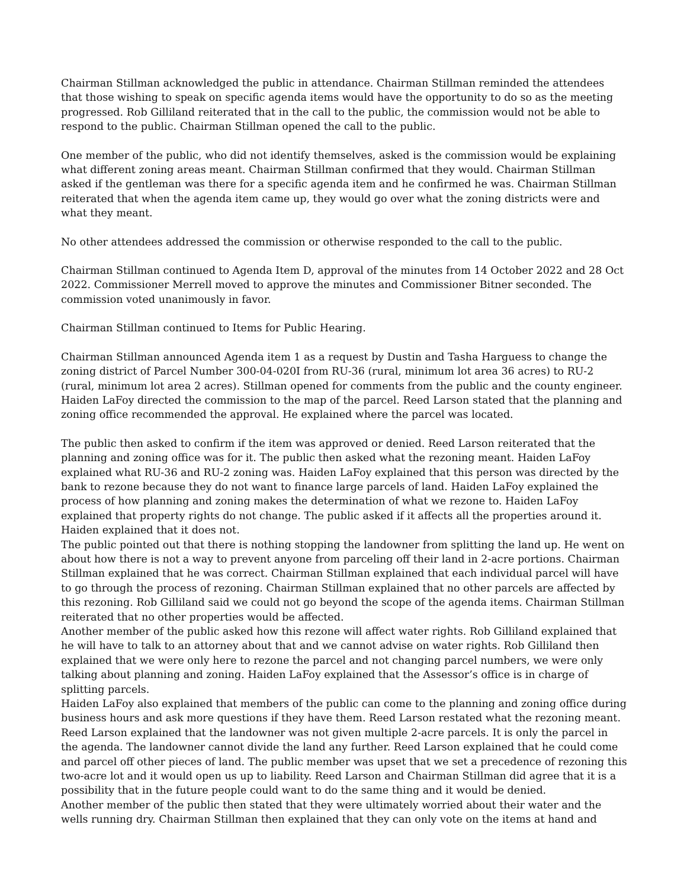Chairman Stillman acknowledged the public in attendance. Chairman Stillman reminded the attendees that those wishing to speak on specific agenda items would have the opportunity to do so as the meeting progressed. Rob Gilliland reiterated that in the call to the public, the commission would not be able to respond to the public. Chairman Stillman opened the call to the public.
One member of the public, who did not identify themselves, asked is the commission would be explaining what different zoning areas meant. Chairman Stillman confirmed that they would. Chairman Stillman asked if the gentleman was there for a specific agenda item and he confirmed he was. Chairman Stillman reiterated that when the agenda item came up, they would go over what the zoning districts were and what they meant.
No other attendees addressed the commission or otherwise responded to the call to the public.
Chairman Stillman continued to Agenda Item D, approval of the minutes from 14 October 2022 and 28 Oct 2022. Commissioner Merrell moved to approve the minutes and Commissioner Bitner seconded. The commission voted unanimously in favor.
Chairman Stillman continued to Items for Public Hearing.
Chairman Stillman announced Agenda item 1 as a request by Dustin and Tasha Harguess to change the zoning district of Parcel Number 300-04-020I from RU-36 (rural, minimum lot area 36 acres) to RU-2 (rural, minimum lot area 2 acres). Stillman opened for comments from the public and the county engineer. Haiden LaFoy directed the commission to the map of the parcel. Reed Larson stated that the planning and zoning office recommended the approval. He explained where the parcel was located.
The public then asked to confirm if the item was approved or denied. Reed Larson reiterated that the planning and zoning office was for it. The public then asked what the rezoning meant. Haiden LaFoy explained what RU-36 and RU-2 zoning was. Haiden LaFoy explained that this person was directed by the bank to rezone because they do not want to finance large parcels of land. Haiden LaFoy explained the process of how planning and zoning makes the determination of what we rezone to. Haiden LaFoy explained that property rights do not change. The public asked if it affects all the properties around it. Haiden explained that it does not.
The public pointed out that there is nothing stopping the landowner from splitting the land up. He went on about how there is not a way to prevent anyone from parceling off their land in 2-acre portions. Chairman Stillman explained that he was correct. Chairman Stillman explained that each individual parcel will have to go through the process of rezoning. Chairman Stillman explained that no other parcels are affected by this rezoning. Rob Gilliland said we could not go beyond the scope of the agenda items. Chairman Stillman reiterated that no other properties would be affected.
Another member of the public asked how this rezone will affect water rights. Rob Gilliland explained that he will have to talk to an attorney about that and we cannot advise on water rights. Rob Gilliland then explained that we were only here to rezone the parcel and not changing parcel numbers, we were only talking about planning and zoning. Haiden LaFoy explained that the Assessor’s office is in charge of splitting parcels.
Haiden LaFoy also explained that members of the public can come to the planning and zoning office during business hours and ask more questions if they have them. Reed Larson restated what the rezoning meant. Reed Larson explained that the landowner was not given multiple 2-acre parcels. It is only the parcel in the agenda. The landowner cannot divide the land any further. Reed Larson explained that he could come and parcel off other pieces of land. The public member was upset that we set a precedence of rezoning this two-acre lot and it would open us up to liability. Reed Larson and Chairman Stillman did agree that it is a possibility that in the future people could want to do the same thing and it would be denied.
Another member of the public then stated that they were ultimately worried about their water and the wells running dry. Chairman Stillman then explained that they can only vote on the items at hand and